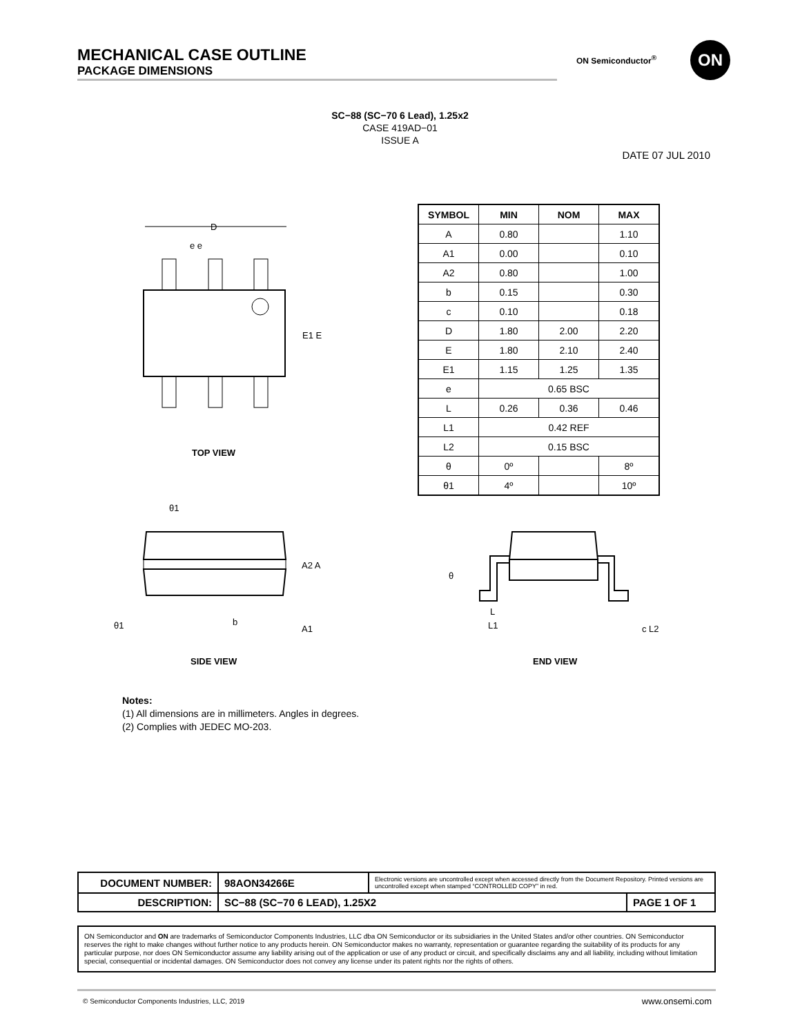MECHANICAL CASE OUTLINE
PACKAGE DIMENSIONS
ON Semiconductor<sup>®</sup> ON
SC−88 (SC−70 6 Lead), 1.25x2
CASE 419AD−01
ISSUE A
DATE 07 JUL 2010
D
E1 E
e e
TOP VIEW
| SYMBOL | MIN | NOM | MAX |
| --- | --- | --- | --- |
| A | 0.80 | | 1.10 |
| A1 | 0.00 | | 0.10 |
| A2 | 0.80 | | 1.00 |
| b | 0.15 | | 0.30 |
| c | 0.10 | | 0.18 |
| D | 1.80 | 2.00 | 2.20 |
| E | 1.80 | 2.10 | 2.40 |
| E1 | 1.15 | 1.25 | 1.35 |
| e | 0.65 BSC | | |
| L | 0.26 | 0.36 | 0.46 |
| L1 | 0.42 REF | | |
| L2 | 0.15 BSC | | |
| θ | 0º | | 8º |
| θ1 | 4º | | 10º |
θ1
A2 A
b
A1
θ1
SIDE VIEW
θ
L
L1
c L2
END VIEW
Notes:
(1) All dimensions are in millimeters. Angles in degrees.
(2) Complies with JEDEC MO-203.
| DOCUMENT NUMBER: | 98AON34266E | Electronic versions are uncontrolled except when accessed directly from the Document Repository. Printed versions are uncontrolled except when stamped “CONTROLLED COPY” in red. | |
| DESCRIPTION: | SC−88 (SC−70 6 LEAD), 1.25X2 | | PAGE 1 OF 1 |
ON Semiconductor and ON are trademarks of Semiconductor Components Industries, LLC dba ON Semiconductor or its subsidiaries in the United States and/or other countries. ON Semiconductor reserves the right to make changes without further notice to any products herein. ON Semiconductor makes no warranty, representation or guarantee regarding the suitability of its products for any particular purpose, nor does ON Semiconductor assume any liability arising out of the application or use of any product or circuit, and specifically disclaims any and all liability, including without limitation special, consequential or incidental damages. ON Semiconductor does not convey any license under its patent rights nor the rights of others.
© Semiconductor Components Industries, LLC, 2019
www.onsemi.com